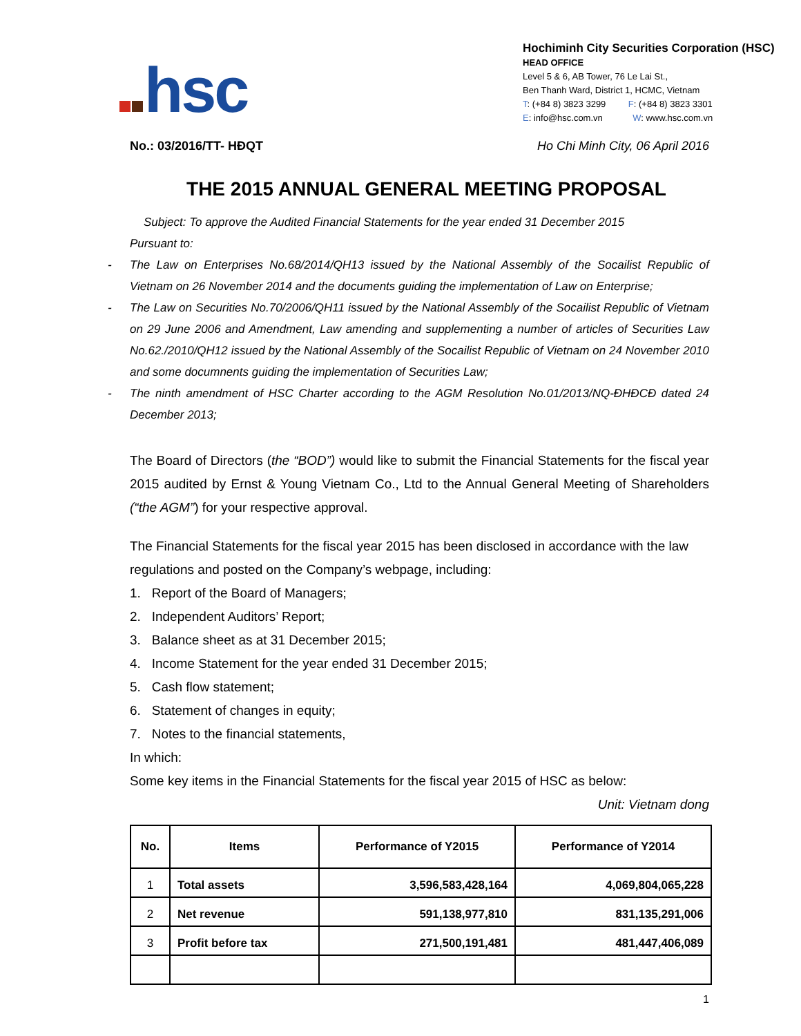hsc
Hochiminh City Securities Corporation (HSC)
HEAD OFFICE
Level 5 & 6, AB Tower, 76 Le Lai St.,
Ben Thanh Ward, District 1, HCMC, Vietnam
T: (+84 8) 3823 3299 F: (+84 8) 3823 3301
E: info@hsc.com.vn W: www.hsc.com.vn
No.: 03/2016/TT- HĐQT Ho Chi Minh City, 06 April 2016
THE 2015 ANNUAL GENERAL MEETING PROPOSAL
Subject: To approve the Audited Financial Statements for the year ended 31 December 2015
Pursuant to:
- The Law on Enterprises No.68/2014/QH13 issued by the National Assembly of the Socailist Republic of Vietnam on 26 November 2014 and the documents guiding the implementation of Law on Enterprise;
- The Law on Securities No.70/2006/QH11 issued by the National Assembly of the Socailist Republic of Vietnam on 29 June 2006 and Amendment, Law amending and supplementing a number of articles of Securities Law No.62./2010/QH12 issued by the National Assembly of the Socailist Republic of Vietnam on 24 November 2010 and some documnents guiding the implementation of Securities Law;
- The ninth amendment of HSC Charter according to the AGM Resolution No.01/2013/NQ-ĐHĐCĐ dated 24 December 2013;
The Board of Directors (the “BOD”) would like to submit the Financial Statements for the fiscal year 2015 audited by Ernst & Young Vietnam Co., Ltd to the Annual General Meeting of Shareholders (“the AGM”) for your respective approval.
The Financial Statements for the fiscal year 2015 has been disclosed in accordance with the law regulations and posted on the Company’s webpage, including:
1. Report of the Board of Managers;
2. Independent Auditors’ Report;
3. Balance sheet as at 31 December 2015;
4. Income Statement for the year ended 31 December 2015;
5. Cash flow statement;
6. Statement of changes in equity;
7. Notes to the financial statements,
In which:
Some key items in the Financial Statements for the fiscal year 2015 of HSC as below:
Unit: Vietnam dong
| No. | Items | Performance of Y2015 | Performance of Y2014 |
| --- | --- | --- | --- |
| 1 | Total assets | 3,596,583,428,164 | 4,069,804,065,228 |
| 2 | Net revenue | 591,138,977,810 | 831,135,291,006 |
| 3 | Profit before tax | 271,500,191,481 | 481,447,406,089 |
1